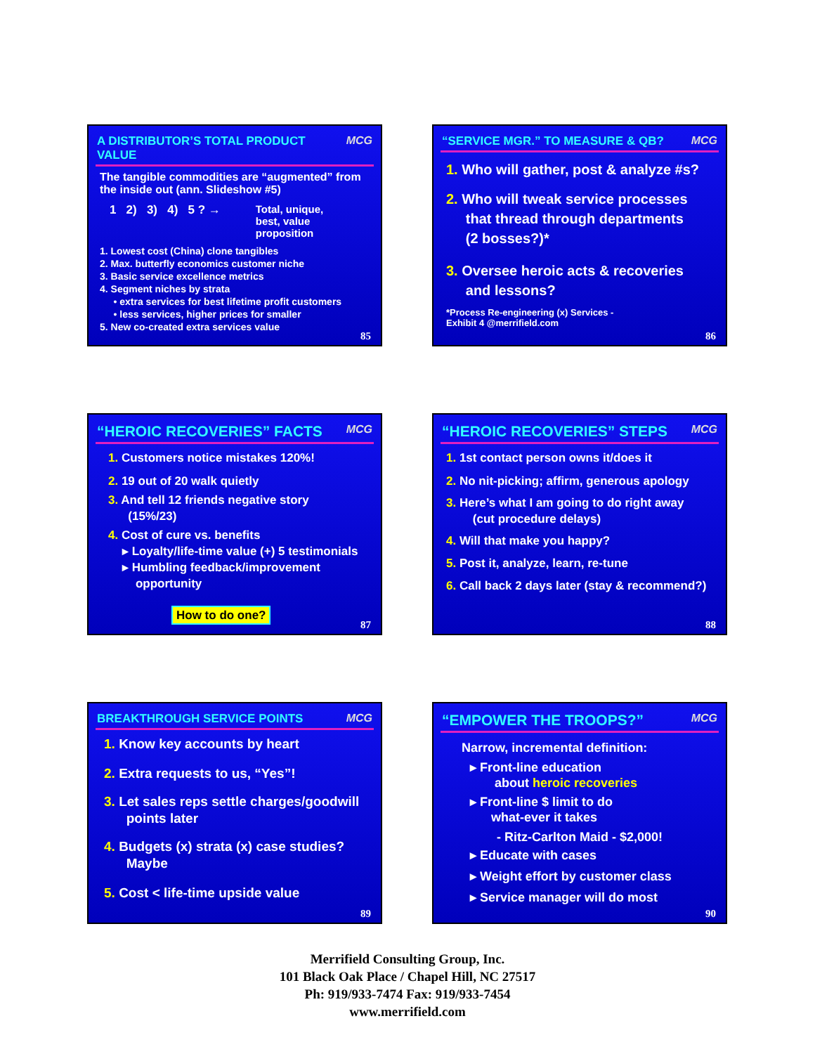A DISTRIBUTOR’S TOTAL PRODUCT VALUE MCG
The tangible commodities are “augmented” from the inside out (ann. Slideshow #5)
1 2) 3) 4) 5 ? → Total, unique,
best, value
proposition
1. Lowest cost (China) clone tangibles
2. Max. butterfly economics customer niche
3. Basic service excellence metrics
4. Segment niches by strata
• extra services for best lifetime profit customers
• less services, higher prices for smaller
5. New co-created extra services value
85
“SERVICE MGR.” TO MEASURE & QB? MCG
1. Who will gather, post & analyze #s?
2. Who will tweak service processes
that thread through departments
(2 bosses?)*
3. Oversee heroic acts & recoveries
and lessons?
*Process Re-engineering (x) Services -
Exhibit 4 @merrifield.com
86
“HEROIC RECOVERIES” FACTS MCG
1. Customers notice mistakes 120%!
2. 19 out of 20 walk quietly
3. And tell 12 friends negative story
(15%/23)
4. Cost of cure vs. benefits
▸ Loyalty/life-time value (+) 5 testimonials
▸ Humbling feedback/improvement
opportunity
How to do one?
87
“HEROIC RECOVERIES” STEPS MCG
1. 1st contact person owns it/does it
2. No nit-picking; affirm, generous apology
3. Here’s what I am going to do right away
(cut procedure delays)
4. Will that make you happy?
5. Post it, analyze, learn, re-tune
6. Call back 2 days later (stay & recommend?)
88
BREAKTHROUGH SERVICE POINTS MCG
1. Know key accounts by heart
2. Extra requests to us, “Yes”!
3. Let sales reps settle charges/goodwill
points later
4. Budgets (x) strata (x) case studies?
Maybe
5. Cost < life-time upside value
89
“EMPOWER THE TROOPS?” MCG
Narrow, incremental definition:
▸ Front-line education
about heroic recoveries
▸ Front-line $ limit to do
what-ever it takes
- Ritz-Carlton Maid - $2,000!
▸ Educate with cases
▸ Weight effort by customer class
▸ Service manager will do most
90
Merrifield Consulting Group, Inc.
101 Black Oak Place / Chapel Hill, NC 27517
Ph: 919/933-7474 Fax: 919/933-7454
www.merrifield.com